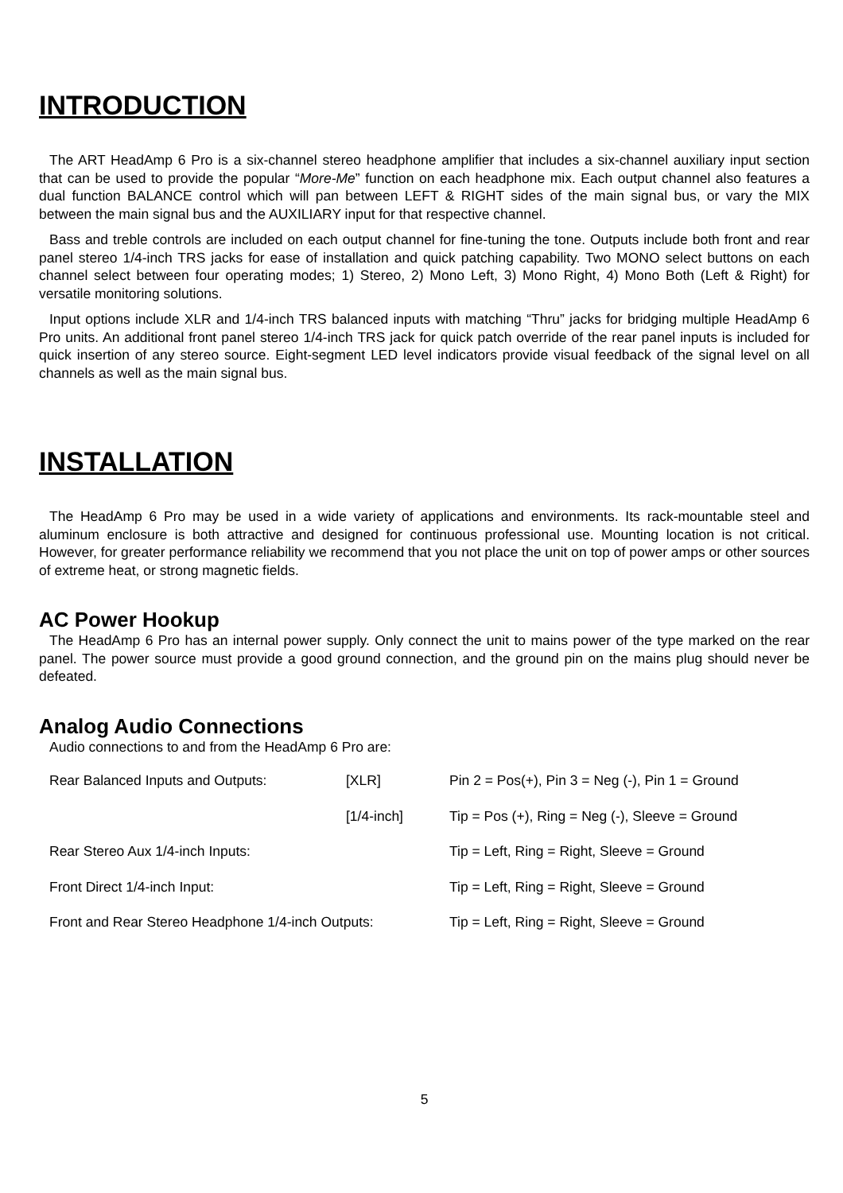INTRODUCTION
The ART HeadAmp 6 Pro is a six-channel stereo headphone amplifier that includes a six-channel auxiliary input section that can be used to provide the popular “More-Me” function on each headphone mix. Each output channel also features a dual function BALANCE control which will pan between LEFT & RIGHT sides of the main signal bus, or vary the MIX between the main signal bus and the AUXILIARY input for that respective channel.
Bass and treble controls are included on each output channel for fine-tuning the tone. Outputs include both front and rear panel stereo 1/4-inch TRS jacks for ease of installation and quick patching capability. Two MONO select buttons on each channel select between four operating modes; 1) Stereo, 2) Mono Left, 3) Mono Right, 4) Mono Both (Left & Right) for versatile monitoring solutions.
Input options include XLR and 1/4-inch TRS balanced inputs with matching “Thru” jacks for bridging multiple HeadAmp 6 Pro units. An additional front panel stereo 1/4-inch TRS jack for quick patch override of the rear panel inputs is included for quick insertion of any stereo source. Eight-segment LED level indicators provide visual feedback of the signal level on all channels as well as the main signal bus.
INSTALLATION
The HeadAmp 6 Pro may be used in a wide variety of applications and environments. Its rack-mountable steel and aluminum enclosure is both attractive and designed for continuous professional use. Mounting location is not critical. However, for greater performance reliability we recommend that you not place the unit on top of power amps or other sources of extreme heat, or strong magnetic fields.
AC Power Hookup
The HeadAmp 6 Pro has an internal power supply. Only connect the unit to mains power of the type marked on the rear panel. The power source must provide a good ground connection, and the ground pin on the mains plug should never be defeated.
Analog Audio Connections
Audio connections to and from the HeadAmp 6 Pro are:
| Rear Balanced Inputs and Outputs: | [XLR] | Pin 2 = Pos(+), Pin 3 = Neg (-), Pin 1 = Ground |
| | [1/4-inch] | Tip = Pos (+), Ring = Neg (-), Sleeve = Ground |
| Rear Stereo Aux 1/4-inch Inputs: | | Tip = Left, Ring = Right, Sleeve = Ground |
| Front Direct 1/4-inch Input: | | Tip = Left, Ring = Right, Sleeve = Ground |
| Front and Rear Stereo Headphone 1/4-inch Outputs: | | Tip = Left, Ring = Right, Sleeve = Ground |
5